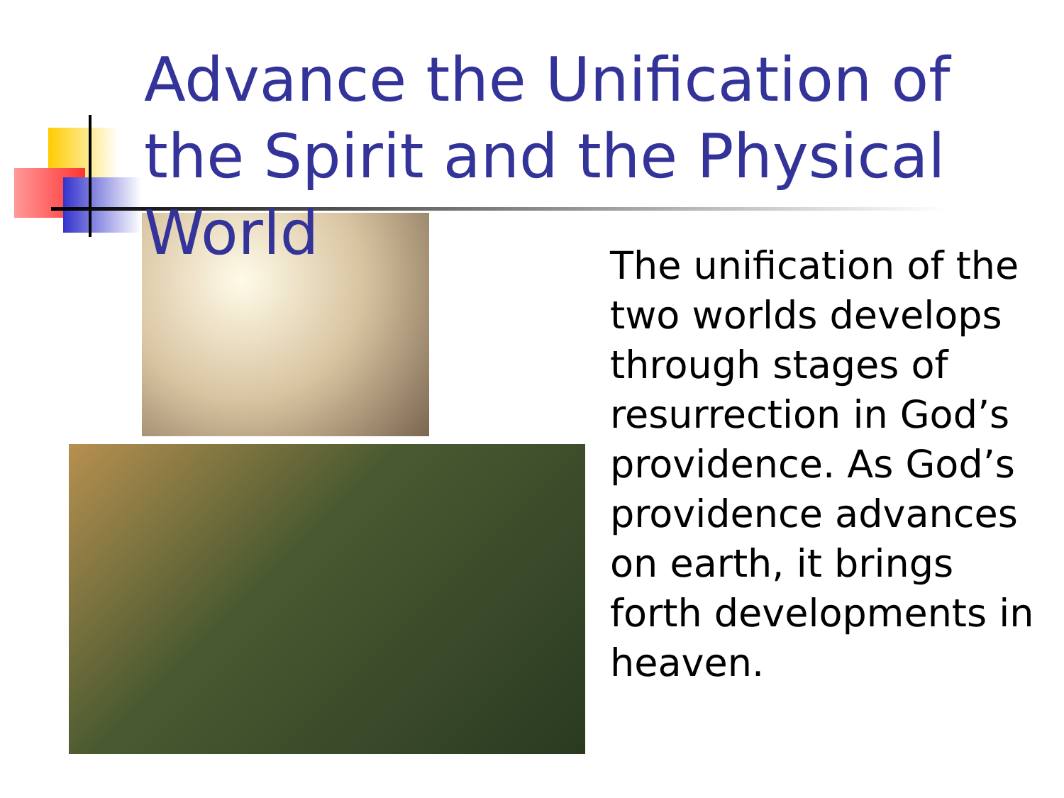Advance the Unification of the Spirit and the Physical World
The unification of the two worlds develops through stages of resurrection in God’s providence. As God’s providence advances on earth, it brings forth developments in heaven.